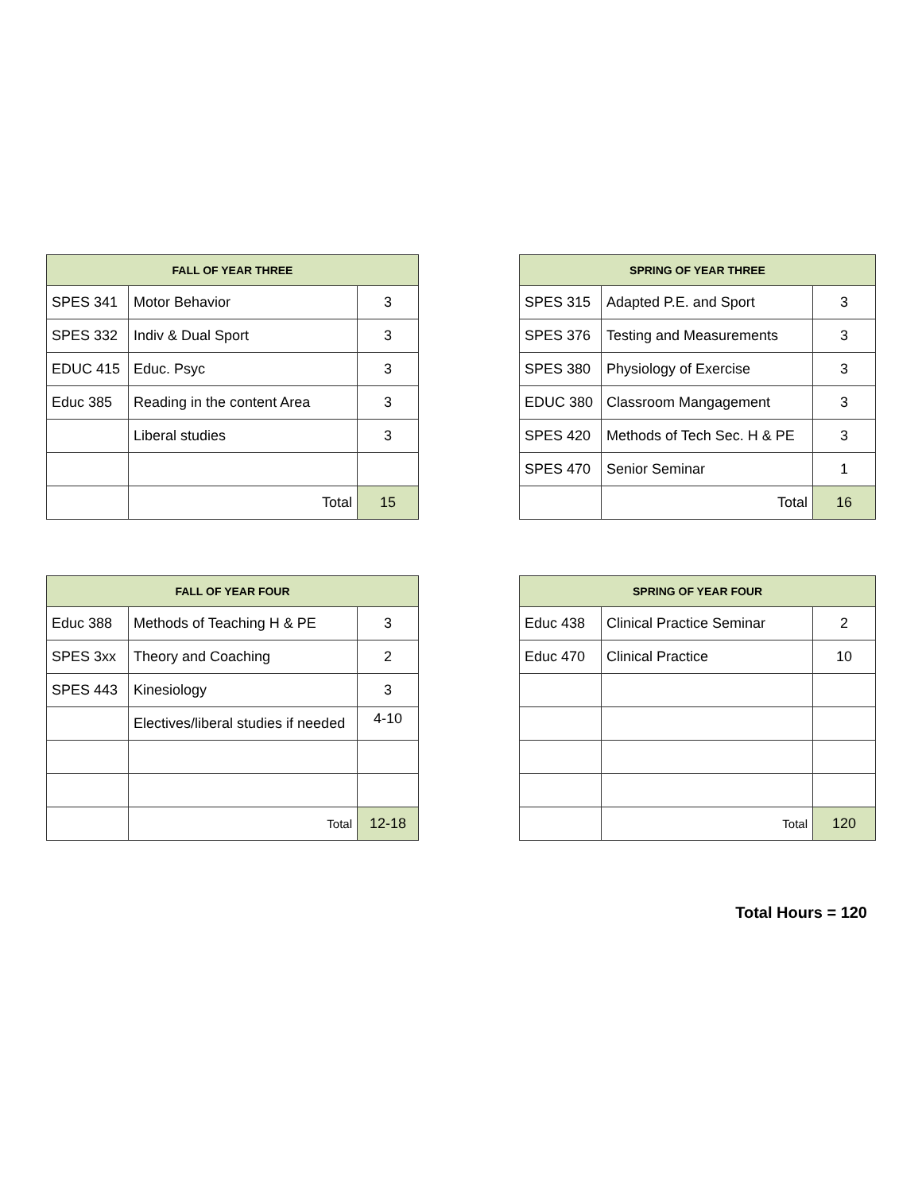| FALL OF YEAR THREE | | | | SPRING OF YEAR THREE | | |
| SPES 341 | Motor Behavior | 3 | | SPES 315 | Adapted P.E. and Sport | 3 |
| SPES 332 | Indiv & Dual Sport | 3 | | SPES 376 | Testing and Measurements | 3 |
| EDUC 415 | Educ. Psyc | 3 | | SPES 380 | Physiology of Exercise | 3 |
| Educ 385 | Reading in the content Area | 3 | | EDUC 380 | Classroom Mangagement | 3 |
| | Liberal studies | 3 | | SPES 420 | Methods of Tech Sec. H & PE | 3 |
| | | | | SPES 470 | Senior Seminar | 1 |
| | Total | 15 | | | Total | 16 |
| FALL OF YEAR FOUR | | | | SPRING OF YEAR FOUR | | |
| Educ 388 | Methods of Teaching H & PE | 3 | | Educ 438 | Clinical Practice Seminar | 2 |
| SPES 3xx | Theory and Coaching | 2 | | Educ 470 | Clinical Practice | 10 |
| SPES 443 | Kinesiology | 3 | | | | |
| | Electives/liberal studies if needed | 4-10 | | | | |
| | Total | 12-18 | | | Total | 120 |
Total Hours = 120